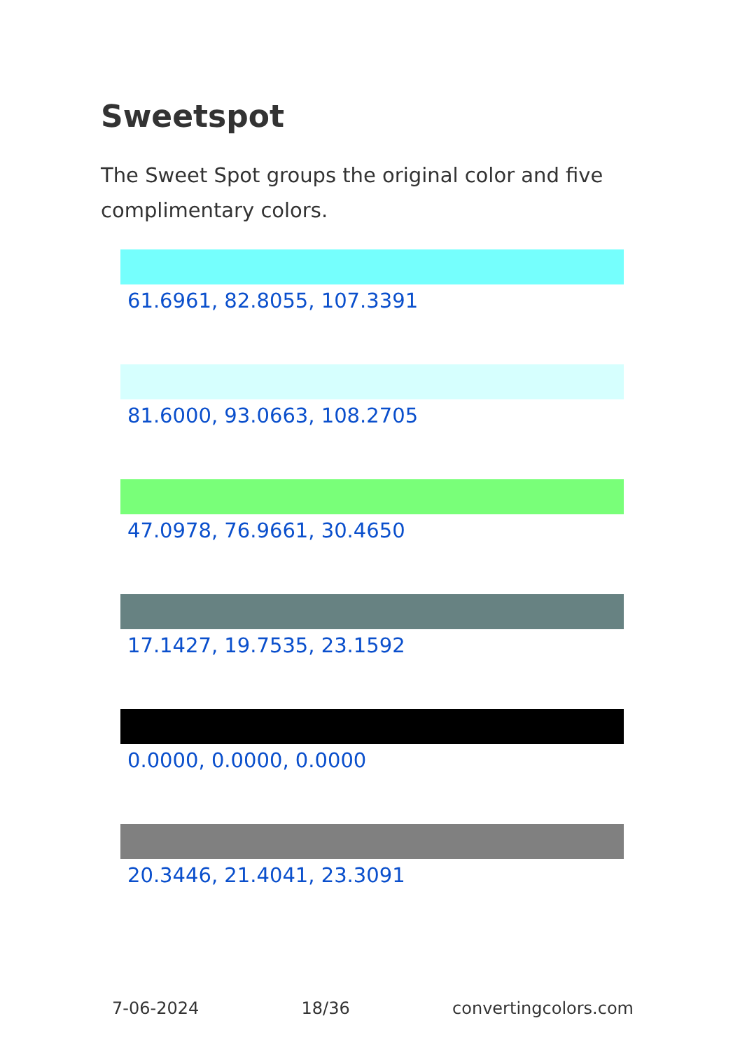Sweetspot
The Sweet Spot groups the original color and five complimentary colors.
61.6961, 82.8055, 107.3391
81.6000, 93.0663, 108.2705
47.0978, 76.9661, 30.4650
17.1427, 19.7535, 23.1592
0.0000, 0.0000, 0.0000
20.3446, 21.4041, 23.3091
7-06-2024 18/36 convertingcolors.com